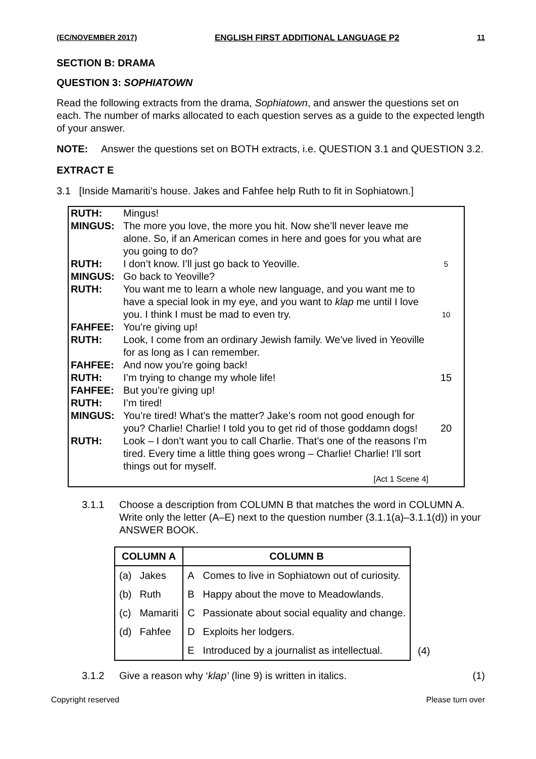(EC/NOVEMBER 2017) ENGLISH FIRST ADDITIONAL LANGUAGE P2 11
SECTION B: DRAMA
QUESTION 3: SOPHIATOWN
Read the following extracts from the drama, Sophiatown, and answer the questions set on each. The number of marks allocated to each question serves as a guide to the expected length of your answer.
NOTE: Answer the questions set on BOTH extracts, i.e. QUESTION 3.1 and QUESTION 3.2.
EXTRACT E
3.1 [Inside Mamariti’s house. Jakes and Fahfee help Ruth to fit in Sophiatown.]
| RUTH: | Mingus! | |
| MINGUS: | The more you love, the more you hit. Now she’ll never leave me alone. So, if an American comes in here and goes for you what are you going to do? | |
| RUTH: | I don’t know. I’ll just go back to Yeoville. | 5 |
| MINGUS: | Go back to Yeoville? | |
| RUTH: | You want me to learn a whole new language, and you want me to have a special look in my eye, and you want to klap me until I love you. I think I must be mad to even try. | 10 |
| FAHFEE: | You’re giving up! | |
| RUTH: | Look, I come from an ordinary Jewish family. We’ve lived in Yeoville for as long as I can remember. | |
| FAHFEE: | And now you’re going back! | |
| RUTH: | I’m trying to change my whole life! | 15 |
| FAHFEE: | But you’re giving up! | |
| RUTH: | I’m tired! | |
| MINGUS: | You’re tired! What’s the matter? Jake’s room not good enough for you? Charlie! Charlie! I told you to get rid of those goddamn dogs! | 20 |
| RUTH: | Look – I don’t want you to call Charlie. That’s one of the reasons I’m tired. Every time a little thing goes wrong – Charlie! Charlie! I’ll sort things out for myself. [Act 1 Scene 4] | |
3.1.1 Choose a description from COLUMN B that matches the word in COLUMN A. Write only the letter (A–E) next to the question number (3.1.1(a)–3.1.1(d)) in your ANSWER BOOK.
| COLUMN A | | COLUMN B | | |
| (a) | Jakes | A | Comes to live in Sophiatown out of curiosity. | |
| (b) | Ruth | B | Happy about the move to Meadowlands. | |
| (c) | Mamariti | C | Passionate about social equality and change. | |
| (d) | Fahfee | D | Exploits her lodgers. | |
| | | E | Introduced by a journalist as intellectual. | (4) |
3.1.2 Give a reason why ‘klap’ (line 9) is written in italics. (1)
Copyright reserved Please turn over